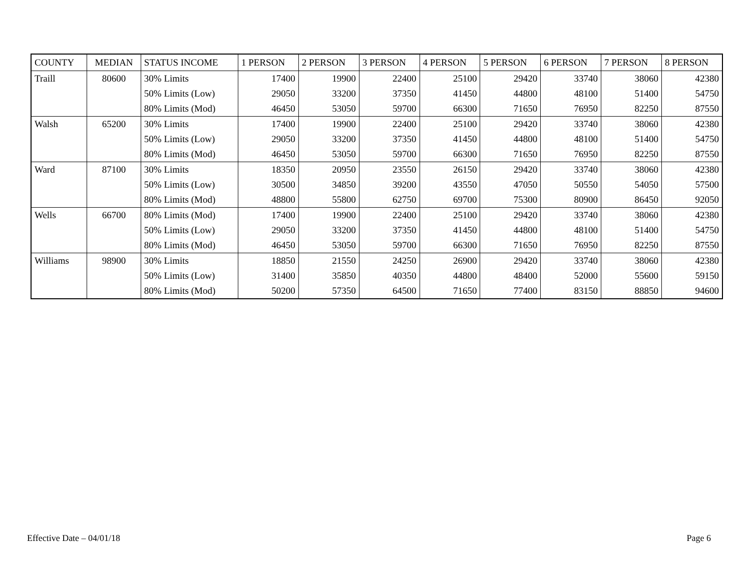| COUNTY | MEDIAN | STATUS INCOME | 1 PERSON | 2 PERSON | 3 PERSON | 4 PERSON | 5 PERSON | 6 PERSON | 7 PERSON | 8 PERSON |
| --- | --- | --- | --- | --- | --- | --- | --- | --- | --- | --- |
| Traill | 80600 | 30% Limits | 17400 | 19900 | 22400 | 25100 | 29420 | 33740 | 38060 | 42380 |
| | | 50% Limits (Low) | 29050 | 33200 | 37350 | 41450 | 44800 | 48100 | 51400 | 54750 |
| | | 80% Limits (Mod) | 46450 | 53050 | 59700 | 66300 | 71650 | 76950 | 82250 | 87550 |
| Walsh | 65200 | 30% Limits | 17400 | 19900 | 22400 | 25100 | 29420 | 33740 | 38060 | 42380 |
| | | 50% Limits (Low) | 29050 | 33200 | 37350 | 41450 | 44800 | 48100 | 51400 | 54750 |
| | | 80% Limits (Mod) | 46450 | 53050 | 59700 | 66300 | 71650 | 76950 | 82250 | 87550 |
| Ward | 87100 | 30% Limits | 18350 | 20950 | 23550 | 26150 | 29420 | 33740 | 38060 | 42380 |
| | | 50% Limits (Low) | 30500 | 34850 | 39200 | 43550 | 47050 | 50550 | 54050 | 57500 |
| | | 80% Limits (Mod) | 48800 | 55800 | 62750 | 69700 | 75300 | 80900 | 86450 | 92050 |
| Wells | 66700 | 80% Limits (Mod) | 17400 | 19900 | 22400 | 25100 | 29420 | 33740 | 38060 | 42380 |
| | | 50% Limits (Low) | 29050 | 33200 | 37350 | 41450 | 44800 | 48100 | 51400 | 54750 |
| | | 80% Limits (Mod) | 46450 | 53050 | 59700 | 66300 | 71650 | 76950 | 82250 | 87550 |
| Williams | 98900 | 30% Limits | 18850 | 21550 | 24250 | 26900 | 29420 | 33740 | 38060 | 42380 |
| | | 50% Limits (Low) | 31400 | 35850 | 40350 | 44800 | 48400 | 52000 | 55600 | 59150 |
| | | 80% Limits (Mod) | 50200 | 57350 | 64500 | 71650 | 77400 | 83150 | 88850 | 94600 |
Effective Date – 04/01/18 Page 6